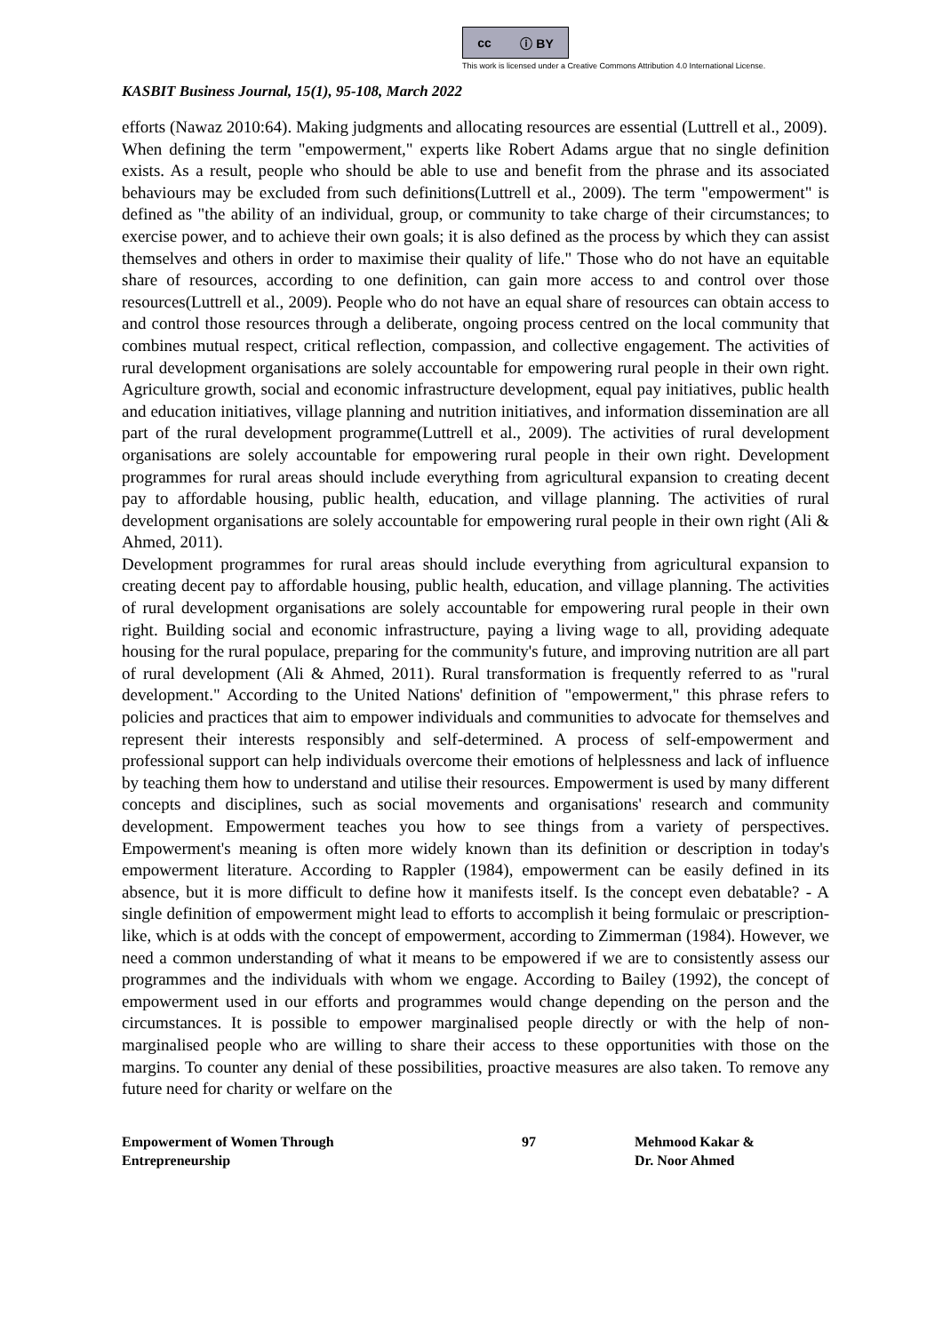cc ⓘ BY
This work is licensed under a Creative Commons Attribution 4.0 International License.
KASBIT Business Journal, 15(1), 95-108, March 2022
efforts (Nawaz 2010:64). Making judgments and allocating resources are essential (Luttrell et al., 2009).
When defining the term "empowerment," experts like Robert Adams argue that no single definition exists. As a result, people who should be able to use and benefit from the phrase and its associated behaviours may be excluded from such definitions(Luttrell et al., 2009). The term "empowerment" is defined as "the ability of an individual, group, or community to take charge of their circumstances; to exercise power, and to achieve their own goals; it is also defined as the process by which they can assist themselves and others in order to maximise their quality of life." Those who do not have an equitable share of resources, according to one definition, can gain more access to and control over those resources(Luttrell et al., 2009). People who do not have an equal share of resources can obtain access to and control those resources through a deliberate, ongoing process centred on the local community that combines mutual respect, critical reflection, compassion, and collective engagement. The activities of rural development organisations are solely accountable for empowering rural people in their own right. Agriculture growth, social and economic infrastructure development, equal pay initiatives, public health and education initiatives, village planning and nutrition initiatives, and information dissemination are all part of the rural development programme(Luttrell et al., 2009). The activities of rural development organisations are solely accountable for empowering rural people in their own right. Development programmes for rural areas should include everything from agricultural expansion to creating decent pay to affordable housing, public health, education, and village planning. The activities of rural development organisations are solely accountable for empowering rural people in their own right (Ali & Ahmed, 2011).
Development programmes for rural areas should include everything from agricultural expansion to creating decent pay to affordable housing, public health, education, and village planning. The activities of rural development organisations are solely accountable for empowering rural people in their own right. Building social and economic infrastructure, paying a living wage to all, providing adequate housing for the rural populace, preparing for the community's future, and improving nutrition are all part of rural development (Ali & Ahmed, 2011). Rural transformation is frequently referred to as "rural development." According to the United Nations' definition of "empowerment," this phrase refers to policies and practices that aim to empower individuals and communities to advocate for themselves and represent their interests responsibly and self-determined. A process of self-empowerment and professional support can help individuals overcome their emotions of helplessness and lack of influence by teaching them how to understand and utilise their resources. Empowerment is used by many different concepts and disciplines, such as social movements and organisations' research and community development. Empowerment teaches you how to see things from a variety of perspectives. Empowerment's meaning is often more widely known than its definition or description in today's empowerment literature. According to Rappler (1984), empowerment can be easily defined in its absence, but it is more difficult to define how it manifests itself. Is the concept even debatable? - A single definition of empowerment might lead to efforts to accomplish it being formulaic or prescription-like, which is at odds with the concept of empowerment, according to Zimmerman (1984). However, we need a common understanding of what it means to be empowered if we are to consistently assess our programmes and the individuals with whom we engage. According to Bailey (1992), the concept of empowerment used in our efforts and programmes would change depending on the person and the circumstances. It is possible to empower marginalised people directly or with the help of non-marginalised people who are willing to share their access to these opportunities with those on the margins. To counter any denial of these possibilities, proactive measures are also taken. To remove any future need for charity or welfare on the
Empowerment of Women Through
Entrepreneurship
97 Mehmood Kakar &
Dr. Noor Ahmed